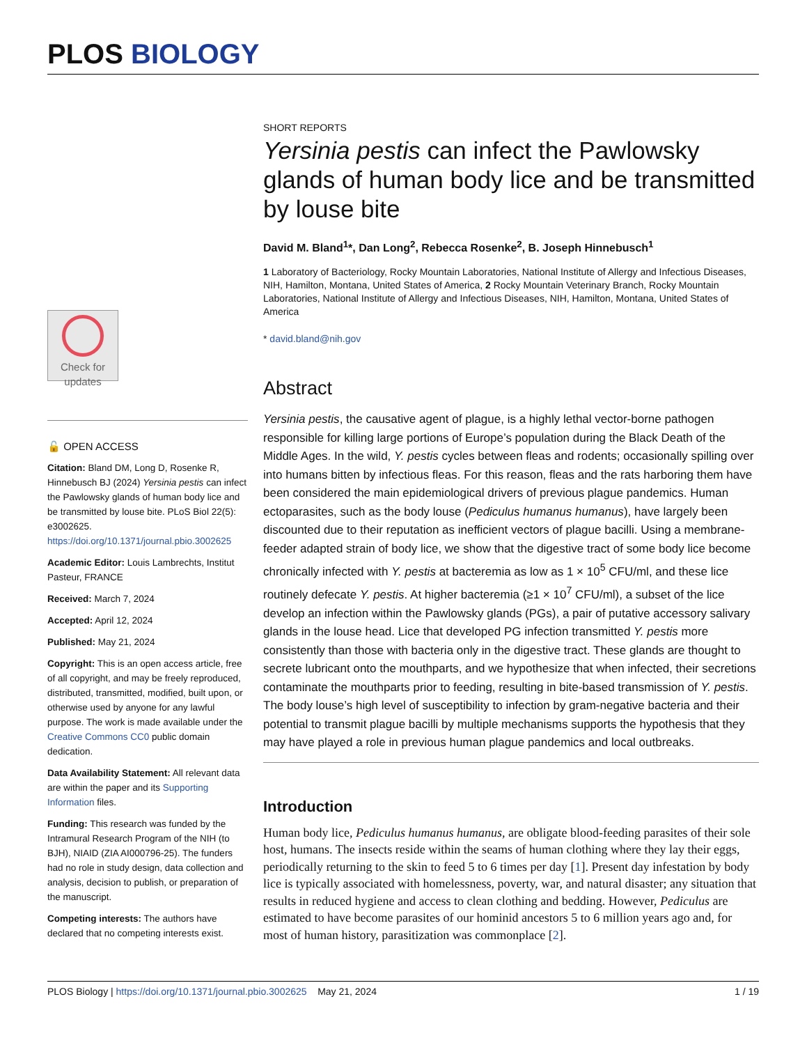PLOS BIOLOGY
Check for updates
🔓 OPEN ACCESS
Citation: Bland DM, Long D, Rosenke R, Hinnebusch BJ (2024) Yersinia pestis can infect the Pawlowsky glands of human body lice and be transmitted by louse bite. PLoS Biol 22(5): e3002625. https://doi.org/10.1371/journal.pbio.3002625
Academic Editor: Louis Lambrechts, Institut Pasteur, FRANCE
Received: March 7, 2024
Accepted: April 12, 2024
Published: May 21, 2024
Copyright: This is an open access article, free of all copyright, and may be freely reproduced, distributed, transmitted, modified, built upon, or otherwise used by anyone for any lawful purpose. The work is made available under the Creative Commons CC0 public domain dedication.
Data Availability Statement: All relevant data are within the paper and its Supporting Information files.
Funding: This research was funded by the Intramural Research Program of the NIH (to BJH), NIAID (ZIA AI000796-25). The funders had no role in study design, data collection and analysis, decision to publish, or preparation of the manuscript.
Competing interests: The authors have declared that no competing interests exist.
SHORT REPORTS
Yersinia pestis can infect the Pawlowsky glands of human body lice and be transmitted by louse bite
David M. Bland<sup>1</sup>*, Dan Long<sup>2</sup>, Rebecca Rosenke<sup>2</sup>, B. Joseph Hinnebusch<sup>1</sup>
1 Laboratory of Bacteriology, Rocky Mountain Laboratories, National Institute of Allergy and Infectious Diseases, NIH, Hamilton, Montana, United States of America, 2 Rocky Mountain Veterinary Branch, Rocky Mountain Laboratories, National Institute of Allergy and Infectious Diseases, NIH, Hamilton, Montana, United States of America
* david.bland@nih.gov
Abstract
Yersinia pestis, the causative agent of plague, is a highly lethal vector-borne pathogen responsible for killing large portions of Europe’s population during the Black Death of the Middle Ages. In the wild, Y. pestis cycles between fleas and rodents; occasionally spilling over into humans bitten by infectious fleas. For this reason, fleas and the rats harboring them have been considered the main epidemiological drivers of previous plague pandemics. Human ectoparasites, such as the body louse (Pediculus humanus humanus), have largely been discounted due to their reputation as inefficient vectors of plague bacilli. Using a membrane-feeder adapted strain of body lice, we show that the digestive tract of some body lice become chronically infected with Y. pestis at bacteremia as low as 1 × 10<sup>5</sup> CFU/ml, and these lice routinely defecate Y. pestis. At higher bacteremia (≥1 × 10<sup>7</sup> CFU/ml), a subset of the lice develop an infection within the Pawlowsky glands (PGs), a pair of putative accessory salivary glands in the louse head. Lice that developed PG infection transmitted Y. pestis more consistently than those with bacteria only in the digestive tract. These glands are thought to secrete lubricant onto the mouthparts, and we hypothesize that when infected, their secretions contaminate the mouthparts prior to feeding, resulting in bite-based transmission of Y. pestis. The body louse’s high level of susceptibility to infection by gram-negative bacteria and their potential to transmit plague bacilli by multiple mechanisms supports the hypothesis that they may have played a role in previous human plague pandemics and local outbreaks.
Introduction
Human body lice, Pediculus humanus humanus, are obligate blood-feeding parasites of their sole host, humans. The insects reside within the seams of human clothing where they lay their eggs, periodically returning to the skin to feed 5 to 6 times per day [1]. Present day infestation by body lice is typically associated with homelessness, poverty, war, and natural disaster; any situation that results in reduced hygiene and access to clean clothing and bedding. However, Pediculus are estimated to have become parasites of our hominid ancestors 5 to 6 million years ago and, for most of human history, parasitization was commonplace [2].
PLOS Biology | https://doi.org/10.1371/journal.pbio.3002625 May 21, 2024 1 / 19